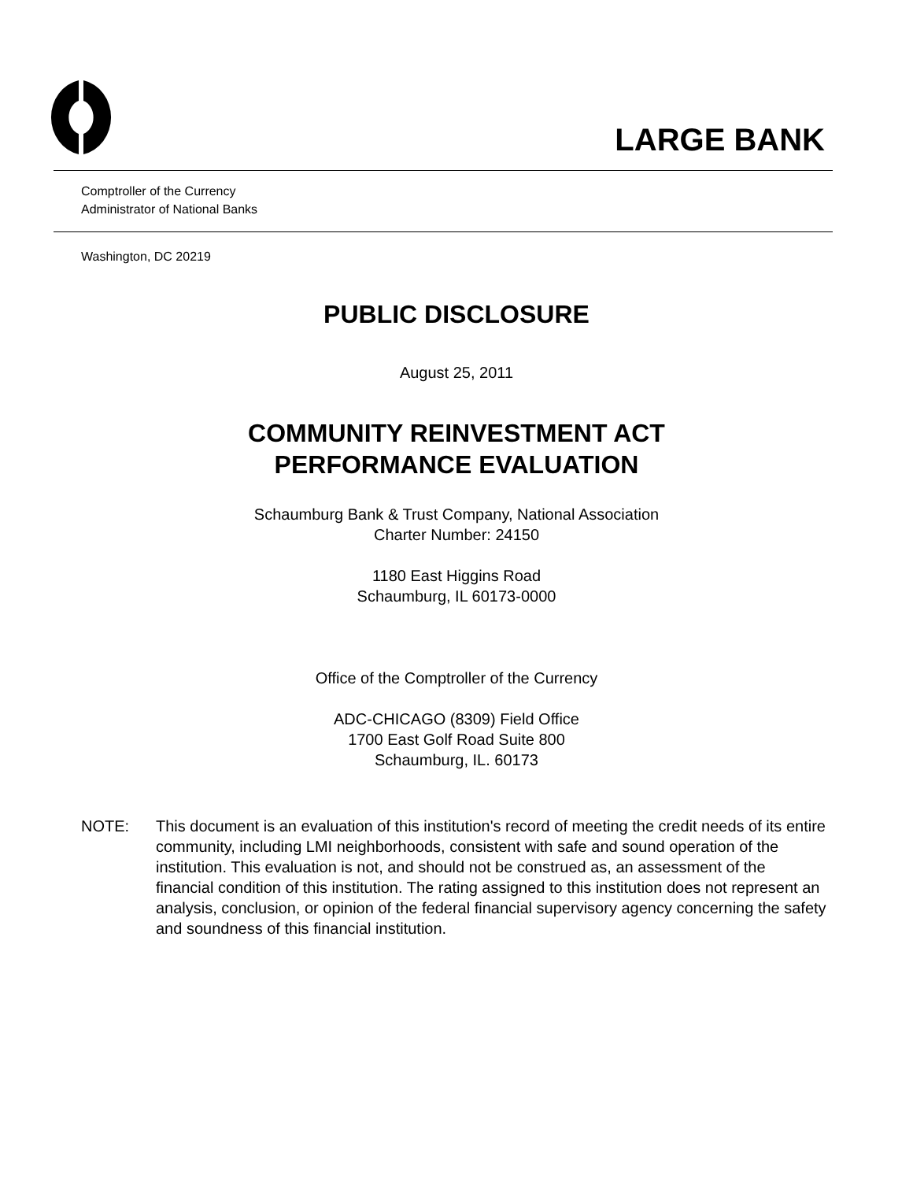LARGE BANK
Comptroller of the Currency
Administrator of National Banks
Washington, DC 20219
PUBLIC DISCLOSURE
August 25, 2011
COMMUNITY REINVESTMENT ACT
PERFORMANCE EVALUATION
Schaumburg Bank & Trust Company, National Association
Charter Number: 24150
1180 East Higgins Road
Schaumburg, IL 60173-0000
Office of the Comptroller of the Currency
ADC-CHICAGO (8309) Field Office
1700 East Golf Road Suite 800
Schaumburg, IL. 60173
NOTE: This document is an evaluation of this institution's record of meeting the credit needs of its entire community, including LMI neighborhoods, consistent with safe and sound operation of the institution. This evaluation is not, and should not be construed as, an assessment of the financial condition of this institution. The rating assigned to this institution does not represent an analysis, conclusion, or opinion of the federal financial supervisory agency concerning the safety and soundness of this financial institution.